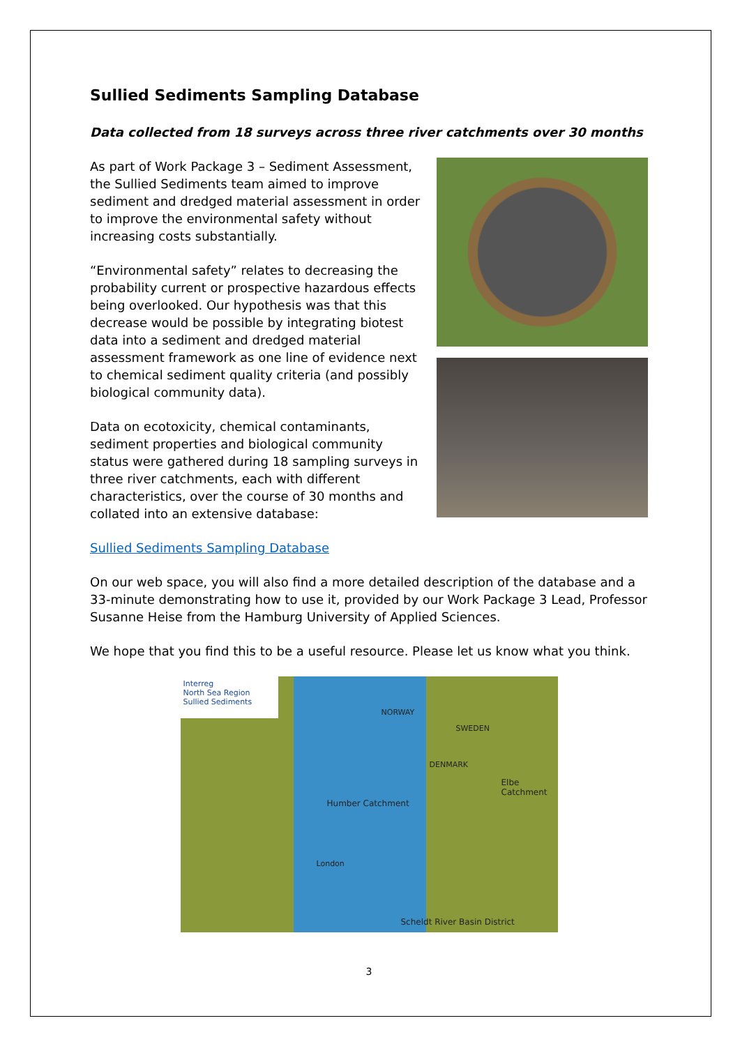Sullied Sediments Sampling Database
Data collected from 18 surveys across three river catchments over 30 months
As part of Work Package 3 – Sediment Assessment, the Sullied Sediments team aimed to improve sediment and dredged material assessment in order to improve the environmental safety without increasing costs substantially.
“Environmental safety” relates to decreasing the probability current or prospective hazardous effects being overlooked. Our hypothesis was that this decrease would be possible by integrating biotest data into a sediment and dredged material assessment framework as one line of evidence next to chemical sediment quality criteria (and possibly biological community data).
Data on ecotoxicity, chemical contaminants, sediment properties and biological community status were gathered during 18 sampling surveys in three river catchments, each with different characteristics, over the course of 30 months and collated into an extensive database:
Sullied Sediments Sampling Database
On our web space, you will also find a more detailed description of the database and a 33-minute demonstrating how to use it, provided by our Work Package 3 Lead, Professor Susanne Heise from the Hamburg University of Applied Sciences.
We hope that you find this to be a useful resource. Please let us know what you think.
Interreg
North Sea Region
Sullied Sediments
NORWAY
SWEDEN
DENMARK
Humber Catchment
Elbe Catchment
London
Scheldt River Basin District
3